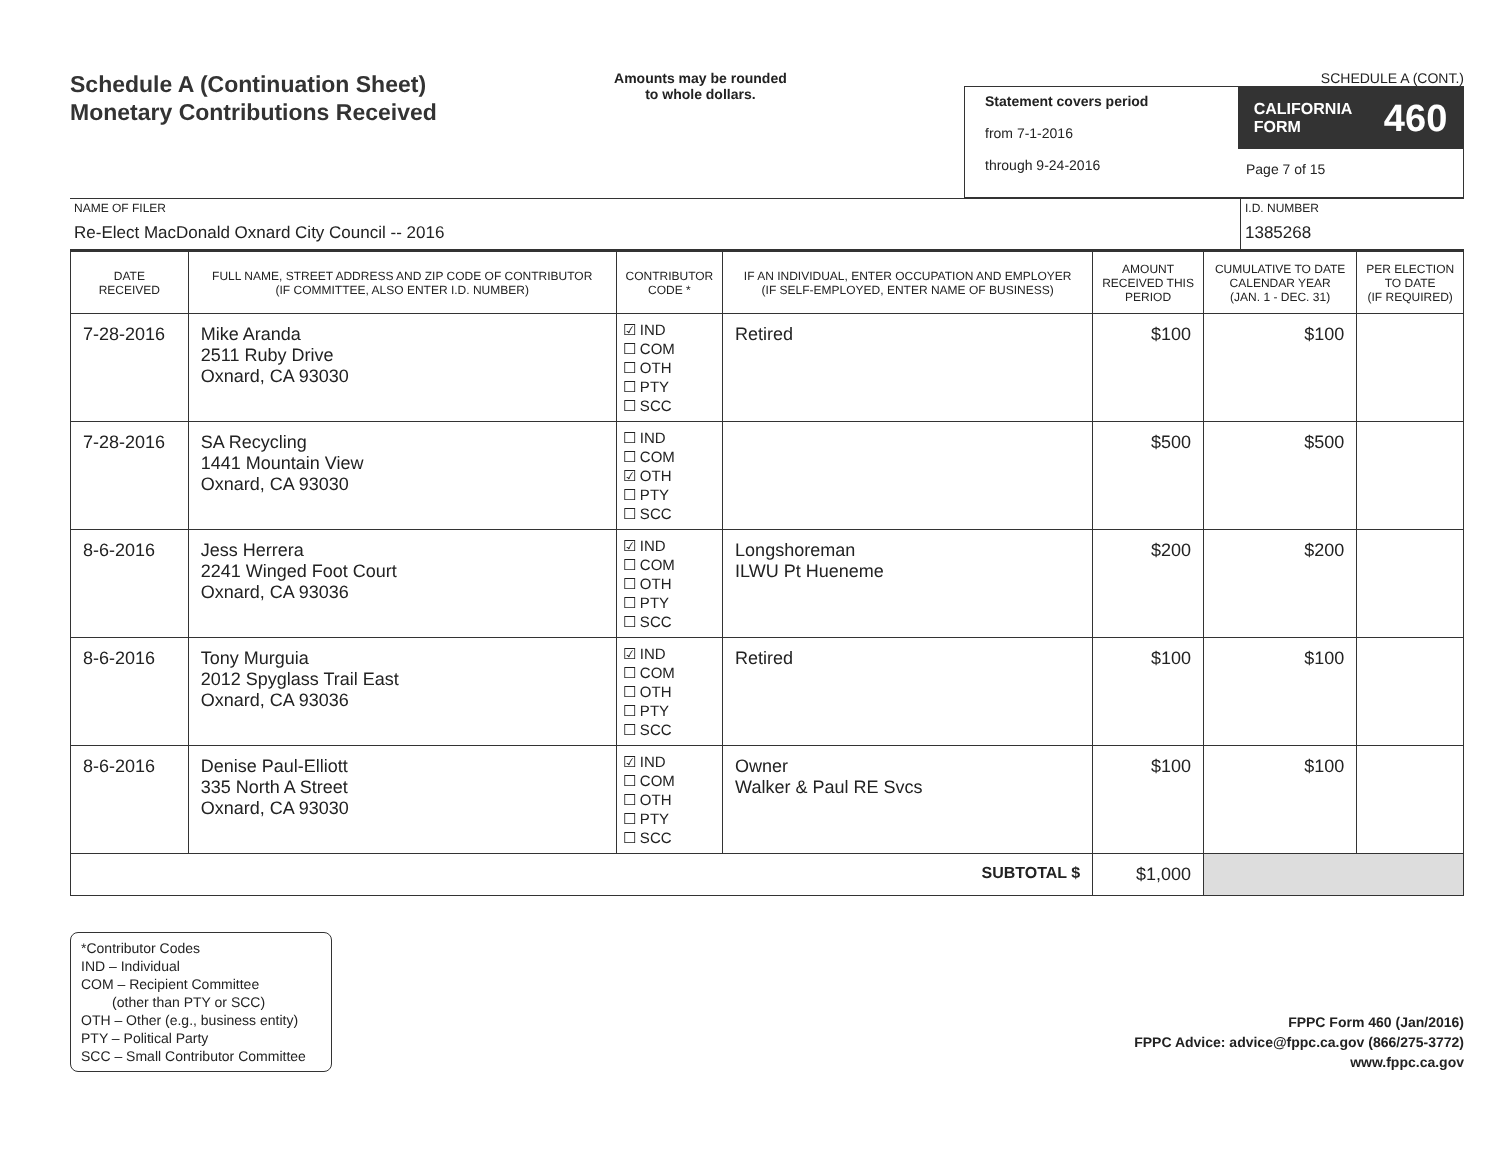Schedule A (Continuation Sheet)
Monetary Contributions Received
Amounts may be rounded
to whole dollars.
SCHEDULE A (CONT.)
Statement covers period
from 7-1-2016
through 9-24-2016
CALIFORNIA
FORM 460
Page 7 of 15
NAME OF FILER
Re-Elect MacDonald Oxnard City Council -- 2016
I.D. NUMBER
1385268
| DATE RECEIVED | FULL NAME, STREET ADDRESS AND ZIP CODE OF CONTRIBUTOR (IF COMMITTEE, ALSO ENTER I.D. NUMBER) | CONTRIBUTOR CODE * | IF AN INDIVIDUAL, ENTER OCCUPATION AND EMPLOYER (IF SELF-EMPLOYED, ENTER NAME OF BUSINESS) | AMOUNT RECEIVED THIS PERIOD | CUMULATIVE TO DATE CALENDAR YEAR (JAN. 1 - DEC. 31) | PER ELECTION TO DATE (IF REQUIRED) |
| --- | --- | --- | --- | --- | --- | --- |
| 7-28-2016 | Mike Aranda 2511 Ruby Drive Oxnard, CA 93030 | ☑ IND ☐ COM ☐ OTH ☐ PTY ☐ SCC | Retired | $100 | $100 | |
| 7-28-2016 | SA Recycling 1441 Mountain View Oxnard, CA 93030 | ☐ IND ☐ COM ☑ OTH ☐ PTY ☐ SCC | | $500 | $500 | |
| 8-6-2016 | Jess Herrera 2241 Winged Foot Court Oxnard, CA 93036 | ☑ IND ☐ COM ☐ OTH ☐ PTY ☐ SCC | Longshoreman ILWU Pt Hueneme | $200 | $200 | |
| 8-6-2016 | Tony Murguia 2012 Spyglass Trail East Oxnard, CA 93036 | ☑ IND ☐ COM ☐ OTH ☐ PTY ☐ SCC | Retired | $100 | $100 | |
| 8-6-2016 | Denise Paul-Elliott 335 North A Street Oxnard, CA 93030 | ☑ IND ☐ COM ☐ OTH ☐ PTY ☐ SCC | Owner Walker & Paul RE Svcs | $100 | $100 | |
| SUBTOTAL $ | | | | $1,000 | | |
*Contributor Codes
IND – Individual
COM – Recipient Committee
(other than PTY or SCC)
OTH – Other (e.g., business entity)
PTY – Political Party
SCC – Small Contributor Committee
FPPC Form 460 (Jan/2016)
FPPC Advice: advice@fppc.ca.gov (866/275-3772)
www.fppc.ca.gov